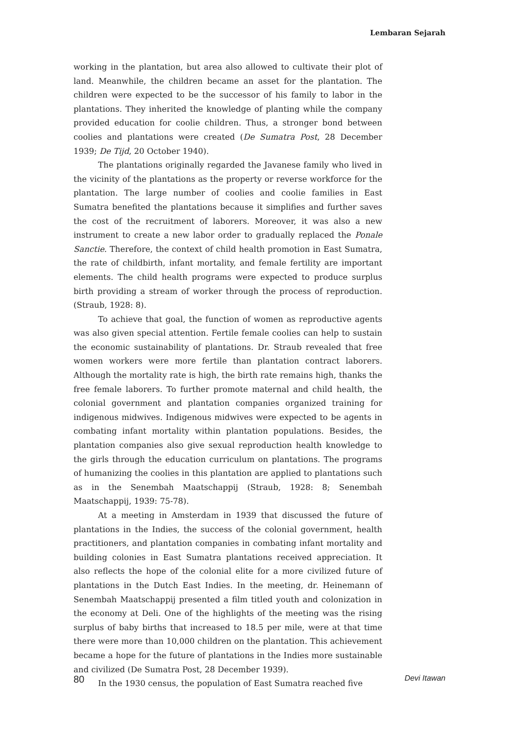Lembaran Sejarah
working in the plantation, but area also allowed to cultivate their plot of land. Meanwhile, the children became an asset for the plantation. The children were expected to be the successor of his family to labor in the plantations. They inherited the knowledge of planting while the company provided education for coolie children. Thus, a stronger bond between coolies and plantations were created (De Sumatra Post, 28 December 1939; De Tijd, 20 October 1940).
The plantations originally regarded the Javanese family who lived in the vicinity of the plantations as the property or reverse workforce for the plantation. The large number of coolies and coolie families in East Sumatra benefited the plantations because it simplifies and further saves the cost of the recruitment of laborers. Moreover, it was also a new instrument to create a new labor order to gradually replaced the Ponale Sanctie. Therefore, the context of child health promotion in East Sumatra, the rate of childbirth, infant mortality, and female fertility are important elements. The child health programs were expected to produce surplus birth providing a stream of worker through the process of reproduction. (Straub, 1928: 8).
To achieve that goal, the function of women as reproductive agents was also given special attention. Fertile female coolies can help to sustain the economic sustainability of plantations. Dr. Straub revealed that free women workers were more fertile than plantation contract laborers. Although the mortality rate is high, the birth rate remains high, thanks the free female laborers. To further promote maternal and child health, the colonial government and plantation companies organized training for indigenous midwives. Indigenous midwives were expected to be agents in combating infant mortality within plantation populations. Besides, the plantation companies also give sexual reproduction health knowledge to the girls through the education curriculum on plantations. The programs of humanizing the coolies in this plantation are applied to plantations such as in the Senembah Maatschappij (Straub, 1928: 8; Senembah Maatschappij, 1939: 75-78).
At a meeting in Amsterdam in 1939 that discussed the future of plantations in the Indies, the success of the colonial government, health practitioners, and plantation companies in combating infant mortality and building colonies in East Sumatra plantations received appreciation. It also reflects the hope of the colonial elite for a more civilized future of plantations in the Dutch East Indies. In the meeting, dr. Heinemann of Senembah Maatschappij presented a film titled youth and colonization in the economy at Deli. One of the highlights of the meeting was the rising surplus of baby births that increased to 18.5 per mile, were at that time there were more than 10,000 children on the plantation. This achievement became a hope for the future of plantations in the Indies more sustainable and civilized (De Sumatra Post, 28 December 1939).
In the 1930 census, the population of East Sumatra reached five
80 Devi Itawan